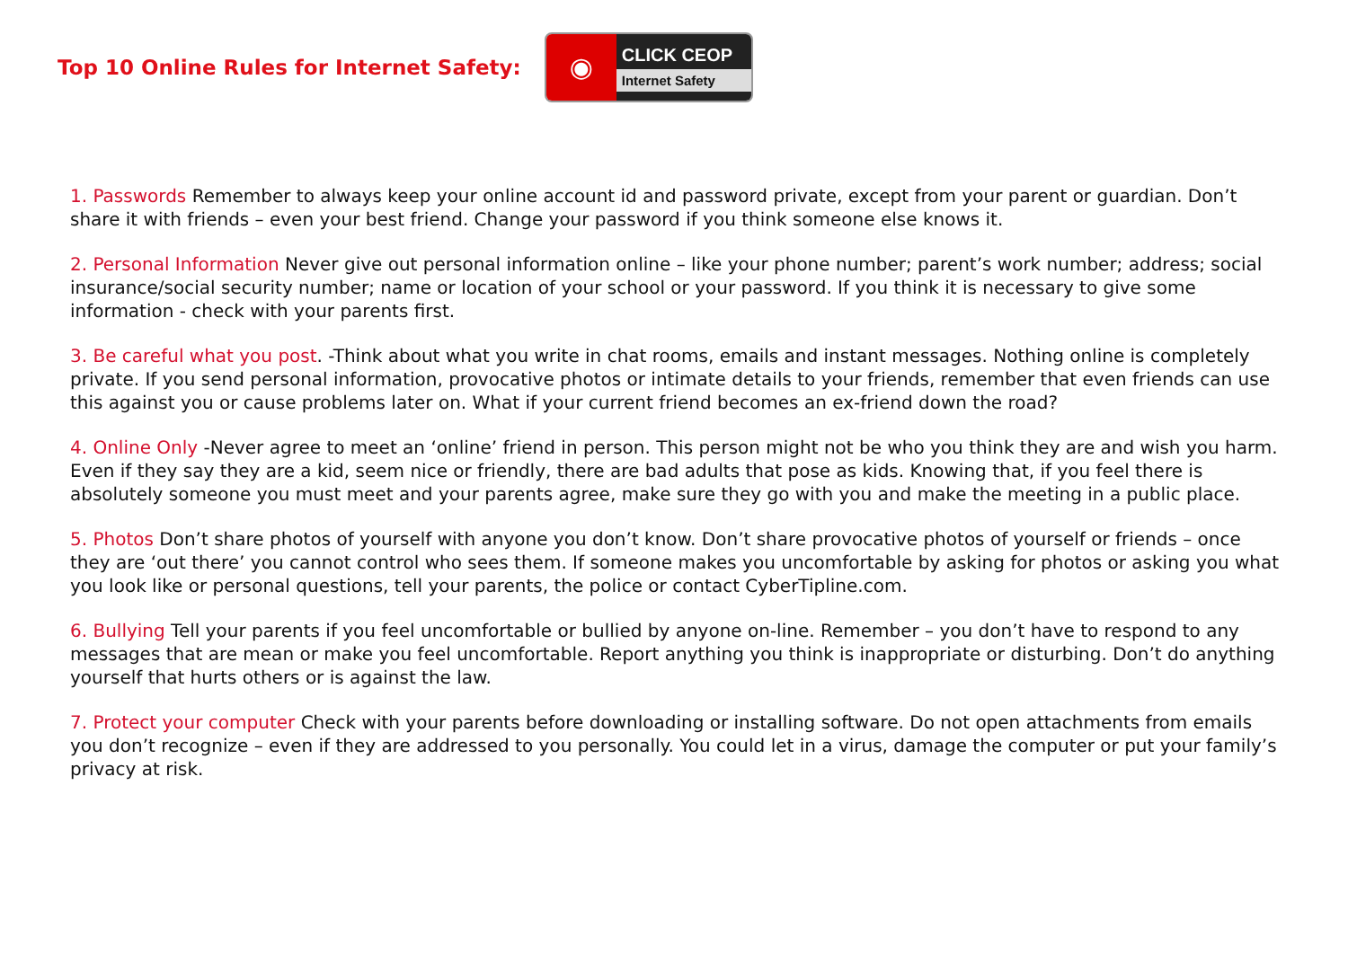Top 10 Online Rules for Internet Safety:
◉
CLICK CEOP
Internet Safety
1. Passwords Remember to always keep your online account id and password private, except from your parent or guardian. Don’t share it with friends – even your best friend. Change your password if you think someone else knows it.
2. Personal Information Never give out personal information online – like your phone number; parent’s work number; address; social insurance/social security number; name or location of your school or your password. If you think it is necessary to give some information - check with your parents first.
3. Be careful what you post. -Think about what you write in chat rooms, emails and instant messages. Nothing online is completely private. If you send personal information, provocative photos or intimate details to your friends, remember that even friends can use this against you or cause problems later on. What if your current friend becomes an ex-friend down the road?
4. Online Only -Never agree to meet an ‘online’ friend in person. This person might not be who you think they are and wish you harm. Even if they say they are a kid, seem nice or friendly, there are bad adults that pose as kids. Knowing that, if you feel there is absolutely someone you must meet and your parents agree, make sure they go with you and make the meeting in a public place.
5. Photos Don’t share photos of yourself with anyone you don’t know. Don’t share provocative photos of yourself or friends – once they are ‘out there’ you cannot control who sees them. If someone makes you uncomfortable by asking for photos or asking you what you look like or personal questions, tell your parents, the police or contact CyberTipline.com.
6. Bullying Tell your parents if you feel uncomfortable or bullied by anyone on-line. Remember – you don’t have to respond to any messages that are mean or make you feel uncomfortable. Report anything you think is inappropriate or disturbing. Don’t do anything yourself that hurts others or is against the law.
7. Protect your computer Check with your parents before downloading or installing software. Do not open attachments from emails you don’t recognize – even if they are addressed to you personally. You could let in a virus, damage the computer or put your family’s privacy at risk.